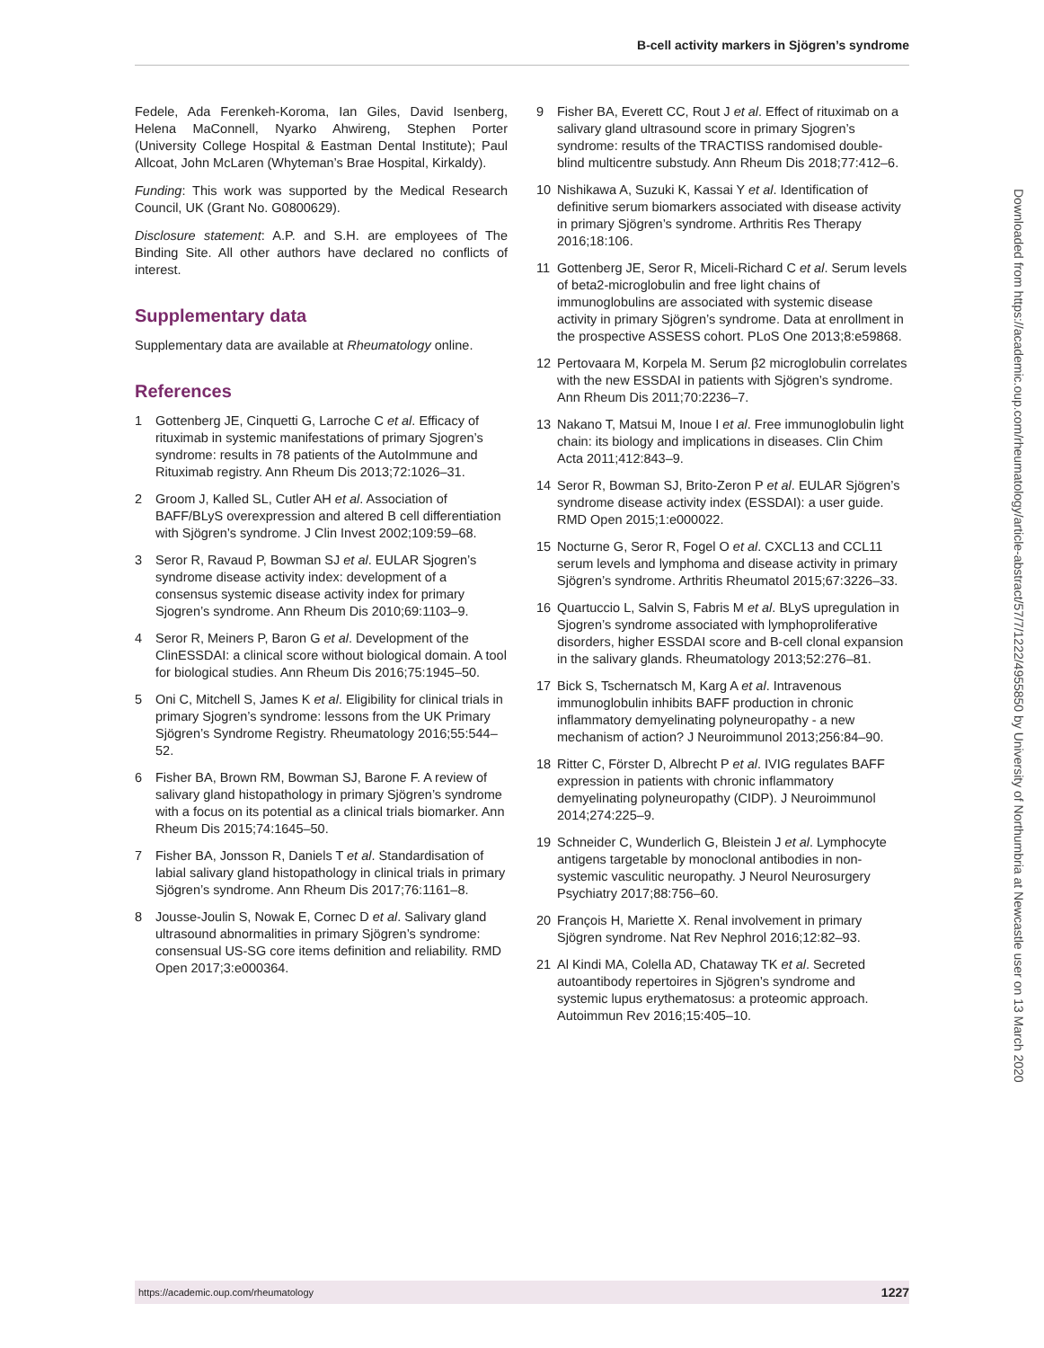B-cell activity markers in Sjögren’s syndrome
Fedele, Ada Ferenkeh-Koroma, Ian Giles, David Isenberg, Helena MaConnell, Nyarko Ahwireng, Stephen Porter (University College Hospital & Eastman Dental Institute); Paul Allcoat, John McLaren (Whyteman’s Brae Hospital, Kirkaldy).
Funding: This work was supported by the Medical Research Council, UK (Grant No. G0800629).
Disclosure statement: A.P. and S.H. are employees of The Binding Site. All other authors have declared no conflicts of interest.
Supplementary data
Supplementary data are available at Rheumatology online.
References
1 Gottenberg JE, Cinquetti G, Larroche C et al. Efficacy of rituximab in systemic manifestations of primary Sjogren’s syndrome: results in 78 patients of the AutoImmune and Rituximab registry. Ann Rheum Dis 2013;72:1026–31.
2 Groom J, Kalled SL, Cutler AH et al. Association of BAFF/BLyS overexpression and altered B cell differentiation with Sjögren’s syndrome. J Clin Invest 2002;109:59–68.
3 Seror R, Ravaud P, Bowman SJ et al. EULAR Sjogren’s syndrome disease activity index: development of a consensus systemic disease activity index for primary Sjogren’s syndrome. Ann Rheum Dis 2010;69:1103–9.
4 Seror R, Meiners P, Baron G et al. Development of the ClinESSDAI: a clinical score without biological domain. A tool for biological studies. Ann Rheum Dis 2016;75:1945–50.
5 Oni C, Mitchell S, James K et al. Eligibility for clinical trials in primary Sjogren’s syndrome: lessons from the UK Primary Sjögren’s Syndrome Registry. Rheumatology 2016;55:544–52.
6 Fisher BA, Brown RM, Bowman SJ, Barone F. A review of salivary gland histopathology in primary Sjögren’s syndrome with a focus on its potential as a clinical trials biomarker. Ann Rheum Dis 2015;74:1645–50.
7 Fisher BA, Jonsson R, Daniels T et al. Standardisation of labial salivary gland histopathology in clinical trials in primary Sjögren’s syndrome. Ann Rheum Dis 2017;76:1161–8.
8 Jousse-Joulin S, Nowak E, Cornec D et al. Salivary gland ultrasound abnormalities in primary Sjögren’s syndrome: consensual US-SG core items definition and reliability. RMD Open 2017;3:e000364.
9 Fisher BA, Everett CC, Rout J et al. Effect of rituximab on a salivary gland ultrasound score in primary Sjogren’s syndrome: results of the TRACTISS randomised double-blind multicentre substudy. Ann Rheum Dis 2018;77:412–6.
10 Nishikawa A, Suzuki K, Kassai Y et al. Identification of definitive serum biomarkers associated with disease activity in primary Sjögren’s syndrome. Arthritis Res Therapy 2016;18:106.
11 Gottenberg JE, Seror R, Miceli-Richard C et al. Serum levels of beta2-microglobulin and free light chains of immunoglobulins are associated with systemic disease activity in primary Sjögren’s syndrome. Data at enrollment in the prospective ASSESS cohort. PLoS One 2013;8:e59868.
12 Pertovaara M, Korpela M. Serum β2 microglobulin correlates with the new ESSDAI in patients with Sjögren’s syndrome. Ann Rheum Dis 2011;70:2236–7.
13 Nakano T, Matsui M, Inoue I et al. Free immunoglobulin light chain: its biology and implications in diseases. Clin Chim Acta 2011;412:843–9.
14 Seror R, Bowman SJ, Brito-Zeron P et al. EULAR Sjögren’s syndrome disease activity index (ESSDAI): a user guide. RMD Open 2015;1:e000022.
15 Nocturne G, Seror R, Fogel O et al. CXCL13 and CCL11 serum levels and lymphoma and disease activity in primary Sjögren’s syndrome. Arthritis Rheumatol 2015;67:3226–33.
16 Quartuccio L, Salvin S, Fabris M et al. BLyS upregulation in Sjogren’s syndrome associated with lymphoproliferative disorders, higher ESSDAI score and B-cell clonal expansion in the salivary glands. Rheumatology 2013;52:276–81.
17 Bick S, Tschernatsch M, Karg A et al. Intravenous immunoglobulin inhibits BAFF production in chronic inflammatory demyelinating polyneuropathy - a new mechanism of action? J Neuroimmunol 2013;256:84–90.
18 Ritter C, Förster D, Albrecht P et al. IVIG regulates BAFF expression in patients with chronic inflammatory demyelinating polyneuropathy (CIDP). J Neuroimmunol 2014;274:225–9.
19 Schneider C, Wunderlich G, Bleistein J et al. Lymphocyte antigens targetable by monoclonal antibodies in non-systemic vasculitic neuropathy. J Neurol Neurosurgery Psychiatry 2017;88:756–60.
20 François H, Mariette X. Renal involvement in primary Sjögren syndrome. Nat Rev Nephrol 2016;12:82–93.
21 Al Kindi MA, Colella AD, Chataway TK et al. Secreted autoantibody repertoires in Sjögren’s syndrome and systemic lupus erythematosus: a proteomic approach. Autoimmun Rev 2016;15:405–10.
Downloaded from https://academic.oup.com/rheumatology/article-abstract/57/7/1222/4955850 by University of Northumbria at Newcastle user on 13 March 2020
https://academic.oup.com/rheumatology 1227